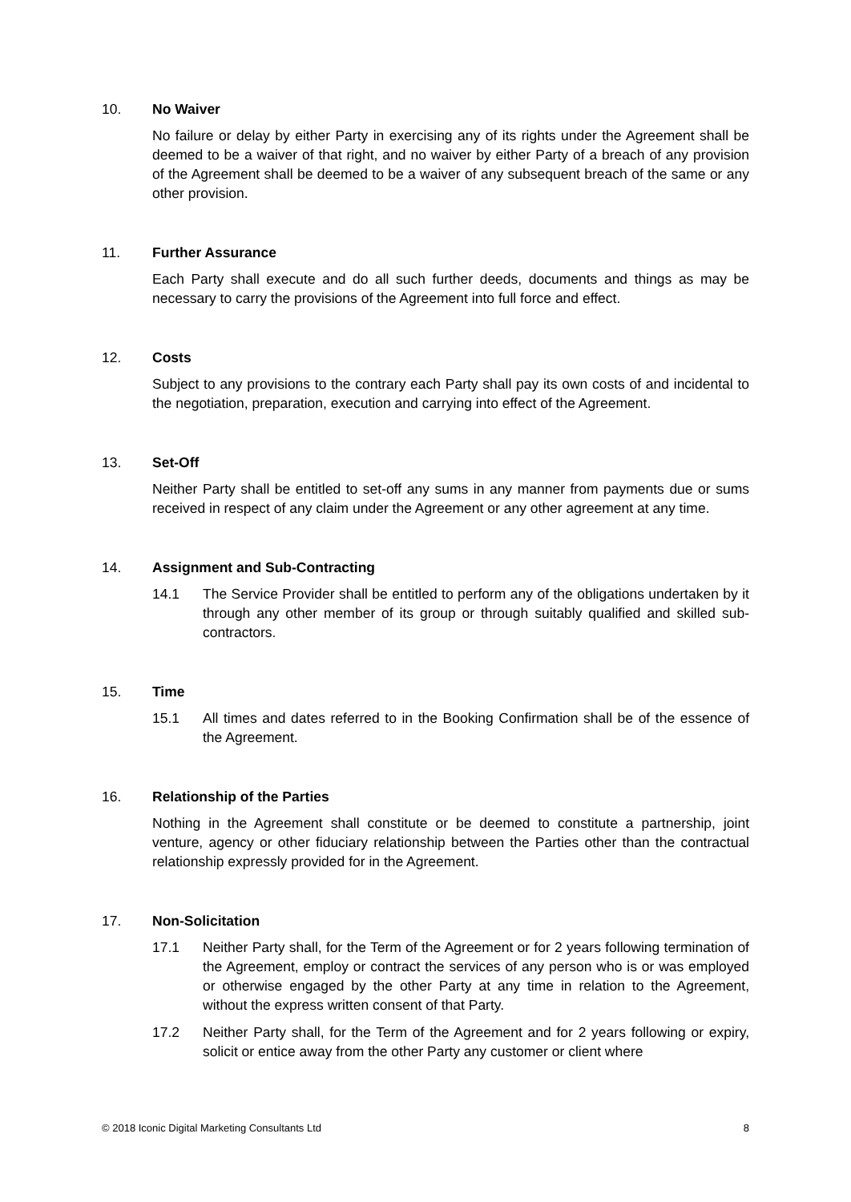10. No Waiver
No failure or delay by either Party in exercising any of its rights under the Agreement shall be deemed to be a waiver of that right, and no waiver by either Party of a breach of any provision of the Agreement shall be deemed to be a waiver of any subsequent breach of the same or any other provision.
11. Further Assurance
Each Party shall execute and do all such further deeds, documents and things as may be necessary to carry the provisions of the Agreement into full force and effect.
12. Costs
Subject to any provisions to the contrary each Party shall pay its own costs of and incidental to the negotiation, preparation, execution and carrying into effect of the Agreement.
13. Set-Off
Neither Party shall be entitled to set-off any sums in any manner from payments due or sums received in respect of any claim under the Agreement or any other agreement at any time.
14. Assignment and Sub-Contracting
14.1 The Service Provider shall be entitled to perform any of the obligations undertaken by it through any other member of its group or through suitably qualified and skilled sub-contractors.
15. Time
15.1 All times and dates referred to in the Booking Confirmation shall be of the essence of the Agreement.
16. Relationship of the Parties
Nothing in the Agreement shall constitute or be deemed to constitute a partnership, joint venture, agency or other fiduciary relationship between the Parties other than the contractual relationship expressly provided for in the Agreement.
17. Non-Solicitation
17.1 Neither Party shall, for the Term of the Agreement or for 2 years following termination of the Agreement, employ or contract the services of any person who is or was employed or otherwise engaged by the other Party at any time in relation to the Agreement, without the express written consent of that Party.
17.2 Neither Party shall, for the Term of the Agreement and for 2 years following or expiry, solicit or entice away from the other Party any customer or client where
© 2018 Iconic Digital Marketing Consultants Ltd 8